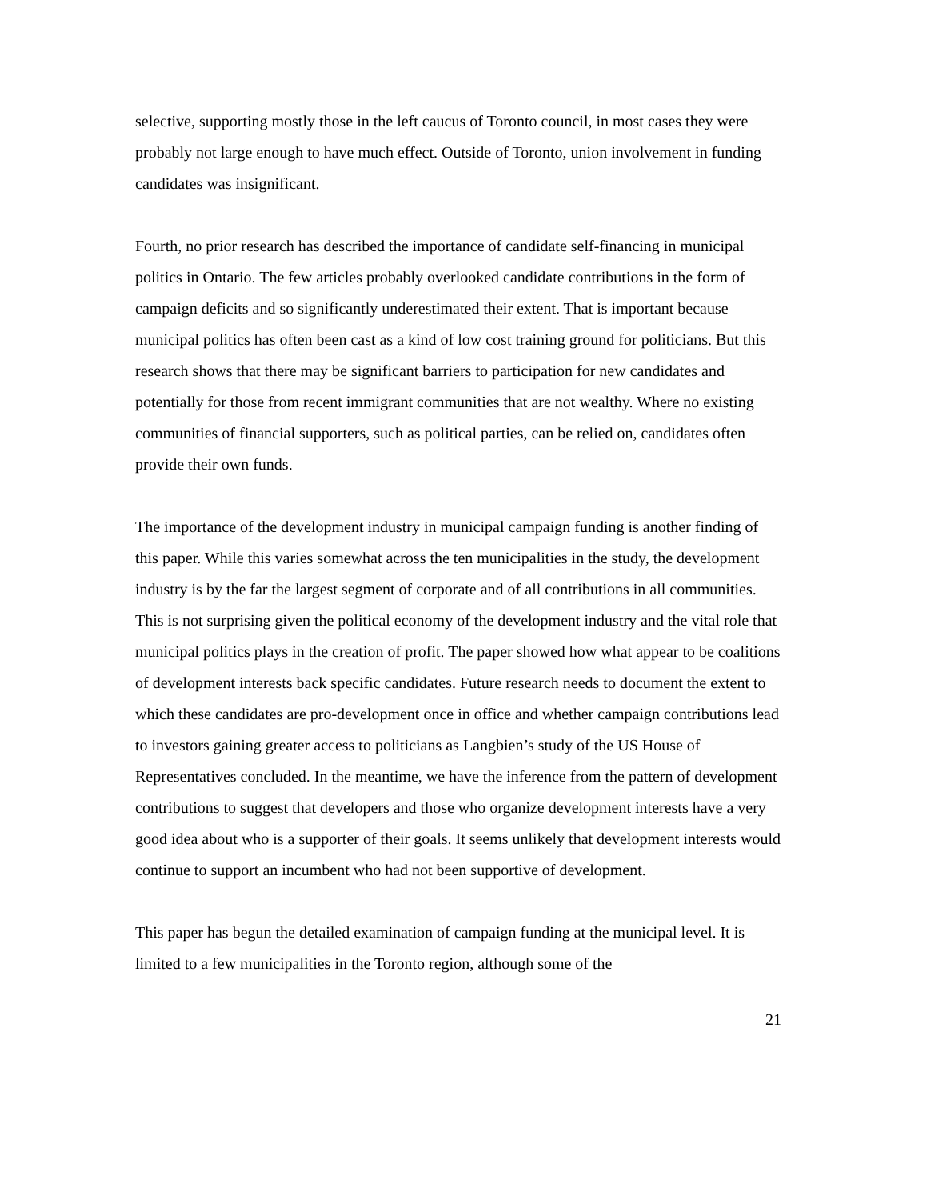selective, supporting mostly those in the left caucus of Toronto council, in most cases they were probably not large enough to have much effect. Outside of Toronto, union involvement in funding candidates was insignificant.
Fourth, no prior research has described the importance of candidate self-financing in municipal politics in Ontario. The few articles probably overlooked candidate contributions in the form of campaign deficits and so significantly underestimated their extent. That is important because municipal politics has often been cast as a kind of low cost training ground for politicians. But this research shows that there may be significant barriers to participation for new candidates and potentially for those from recent immigrant communities that are not wealthy. Where no existing communities of financial supporters, such as political parties, can be relied on, candidates often provide their own funds.
The importance of the development industry in municipal campaign funding is another finding of this paper. While this varies somewhat across the ten municipalities in the study, the development industry is by the far the largest segment of corporate and of all contributions in all communities. This is not surprising given the political economy of the development industry and the vital role that municipal politics plays in the creation of profit. The paper showed how what appear to be coalitions of development interests back specific candidates. Future research needs to document the extent to which these candidates are pro-development once in office and whether campaign contributions lead to investors gaining greater access to politicians as Langbien’s study of the US House of Representatives concluded. In the meantime, we have the inference from the pattern of development contributions to suggest that developers and those who organize development interests have a very good idea about who is a supporter of their goals. It seems unlikely that development interests would continue to support an incumbent who had not been supportive of development.
This paper has begun the detailed examination of campaign funding at the municipal level. It is limited to a few municipalities in the Toronto region, although some of the
21